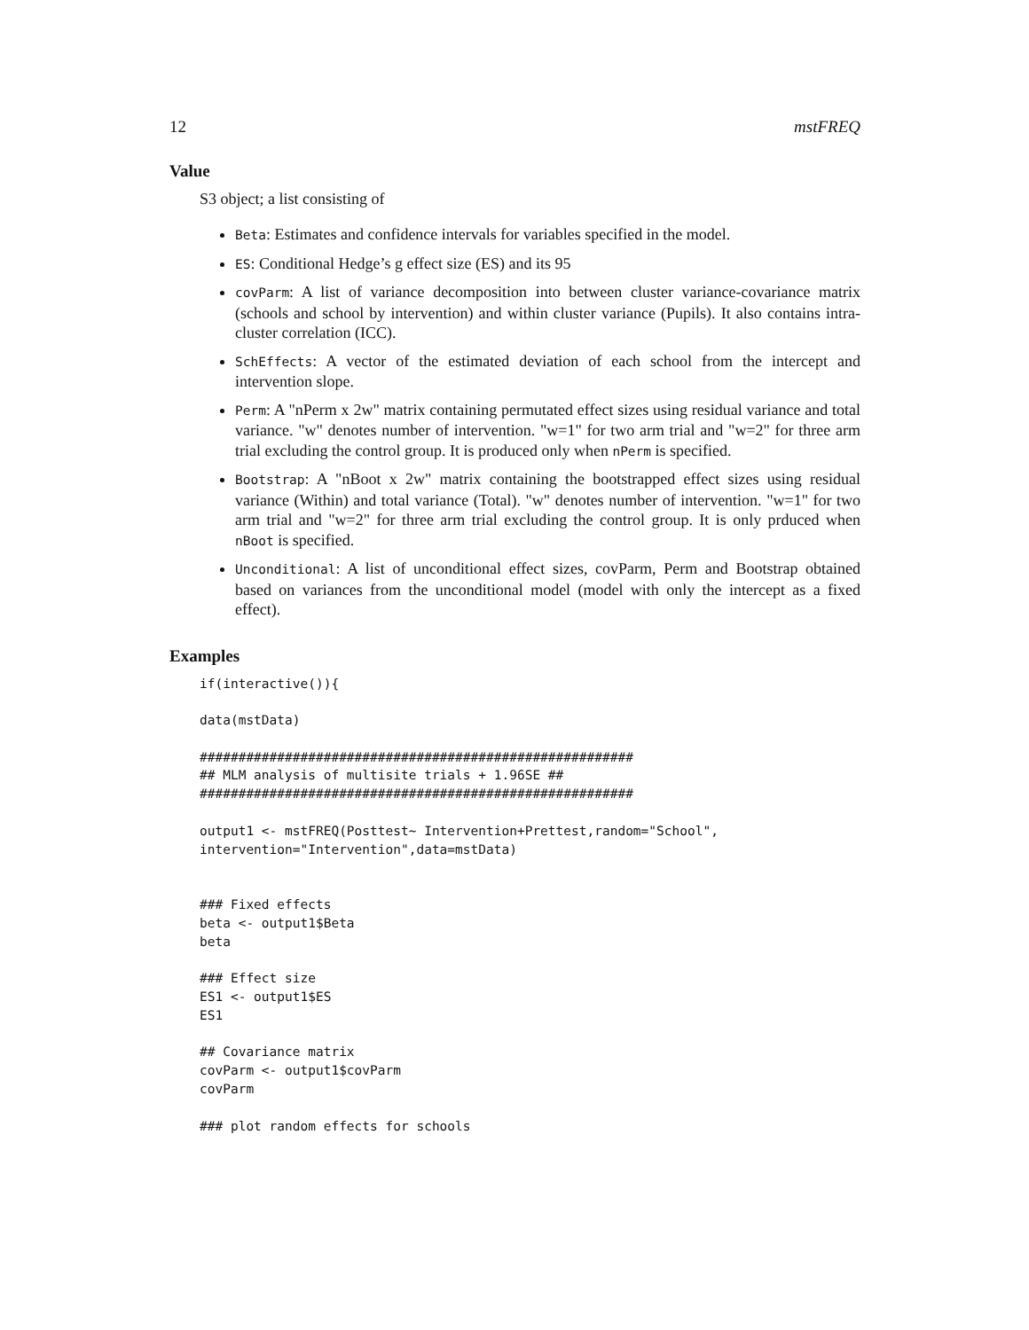12 mstFREQ
Value
S3 object; a list consisting of
Beta: Estimates and confidence intervals for variables specified in the model.
ES: Conditional Hedge’s g effect size (ES) and its 95
covParm: A list of variance decomposition into between cluster variance-covariance matrix (schools and school by intervention) and within cluster variance (Pupils). It also contains intra-cluster correlation (ICC).
SchEffects: A vector of the estimated deviation of each school from the intercept and intervention slope.
Perm: A "nPerm x 2w" matrix containing permutated effect sizes using residual variance and total variance. "w" denotes number of intervention. "w=1" for two arm trial and "w=2" for three arm trial excluding the control group. It is produced only when nPerm is specified.
Bootstrap: A "nBoot x 2w" matrix containing the bootstrapped effect sizes using residual variance (Within) and total variance (Total). "w" denotes number of intervention. "w=1" for two arm trial and "w=2" for three arm trial excluding the control group. It is only prduced when nBoot is specified.
Unconditional: A list of unconditional effect sizes, covParm, Perm and Bootstrap obtained based on variances from the unconditional model (model with only the intercept as a fixed effect).
Examples
if(interactive()){

data(mstData)

########################################################
## MLM analysis of multisite trials + 1.96SE ##
########################################################

output1 <- mstFREQ(Posttest~ Intervention+Prettest,random="School",
intervention="Intervention",data=mstData)


### Fixed effects
beta <- output1$Beta
beta

### Effect size
ES1 <- output1$ES
ES1

## Covariance matrix
covParm <- output1$covParm
covParm

### plot random effects for schools